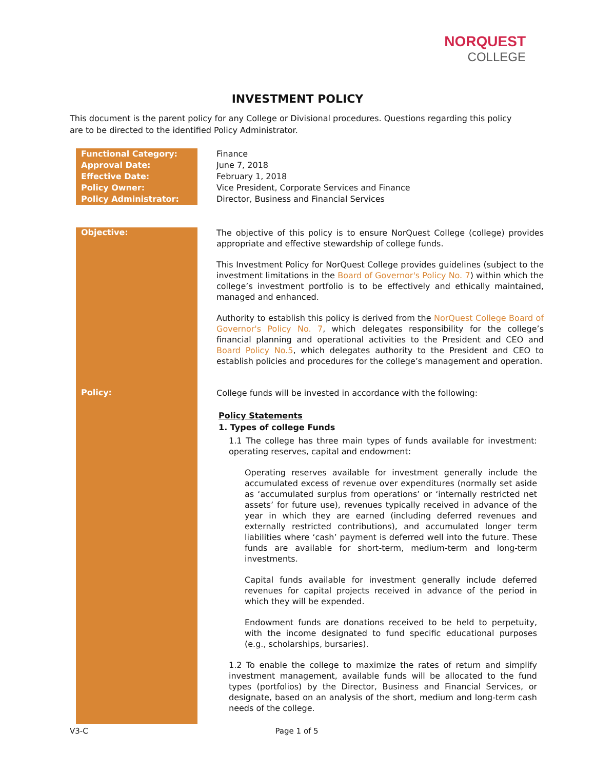NORQUEST
COLLEGE
INVESTMENT POLICY
This document is the parent policy for any College or Divisional procedures. Questions regarding this policy are to be directed to the identified Policy Administrator.
| Functional Category: | | Finance |
| Approval Date: | | June 7, 2018 |
| Effective Date: | | February 1, 2018 |
| Policy Owner: | | Vice President, Corporate Services and Finance |
| Policy Administrator: | | Director, Business and Financial Services |
| Objective: | | The objective of this policy is to ensure NorQuest College (college) provides appropriate and effective stewardship of college funds. This Investment Policy for NorQuest College provides guidelines (subject to the investment limitations in the Board of Governor's Policy No. 7 ) within which the college’s investment portfolio is to be effectively and ethically maintained, managed and enhanced. Authority to establish this policy is derived from the NorQuest College Board of Governor's Policy No. 7 , which delegates responsibility for the college’s financial planning and operational activities to the President and CEO and Board Policy No.5 , which delegates authority to the President and CEO to establish policies and procedures for the college’s management and operation. |
| Policy: | | College funds will be invested in accordance with the following: Policy Statements 1. Types of college Funds 1.1 The college has three main types of funds available for investment: operating reserves, capital and endowment: Operating reserves available for investment generally include the accumulated excess of revenue over expenditures (normally set aside as ‘accumulated surplus from operations’ or ‘internally restricted net assets’ for future use), revenues typically received in advance of the year in which they are earned (including deferred revenues and externally restricted contributions), and accumulated longer term liabilities where ‘cash’ payment is deferred well into the future. These funds are available for short-term, medium-term and long-term investments. Capital funds available for investment generally include deferred revenues for capital projects received in advance of the period in which they will be expended. Endowment funds are donations received to be held to perpetuity, with the income designated to fund specific educational purposes (e.g., scholarships, bursaries). 1.2 To enable the college to maximize the rates of return and simplify investment management, available funds will be allocated to the fund types (portfolios) by the Director, Business and Financial Services, or designate, based on an analysis of the short, medium and long-term cash needs of the college. |
V3-C Page 1 of 5